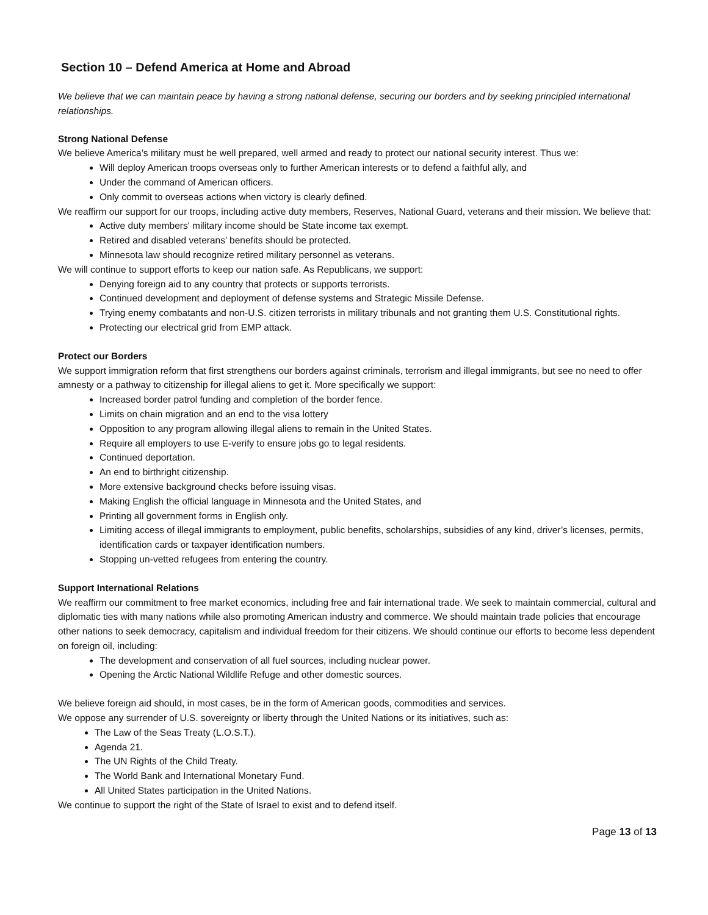Section 10 – Defend America at Home and Abroad
We believe that we can maintain peace by having a strong national defense, securing our borders and by seeking principled international relationships.
Strong National Defense
We believe America’s military must be well prepared, well armed and ready to protect our national security interest. Thus we:
Will deploy American troops overseas only to further American interests or to defend a faithful ally, and
Under the command of American officers.
Only commit to overseas actions when victory is clearly defined.
We reaffirm our support for our troops, including active duty members, Reserves, National Guard, veterans and their mission. We believe that:
Active duty members' military income should be State income tax exempt.
Retired and disabled veterans’ benefits should be protected.
Minnesota law should recognize retired military personnel as veterans.
We will continue to support efforts to keep our nation safe. As Republicans, we support:
Denying foreign aid to any country that protects or supports terrorists.
Continued development and deployment of defense systems and Strategic Missile Defense.
Trying enemy combatants and non-U.S. citizen terrorists in military tribunals and not granting them U.S. Constitutional rights.
Protecting our electrical grid from EMP attack.
Protect our Borders
We support immigration reform that first strengthens our borders against criminals, terrorism and illegal immigrants, but see no need to offer amnesty or a pathway to citizenship for illegal aliens to get it. More specifically we support:
Increased border patrol funding and completion of the border fence.
Limits on chain migration and an end to the visa lottery
Opposition to any program allowing illegal aliens to remain in the United States.
Require all employers to use E-verify to ensure jobs go to legal residents.
Continued deportation.
An end to birthright citizenship.
More extensive background checks before issuing visas.
Making English the official language in Minnesota and the United States, and
Printing all government forms in English only.
Limiting access of illegal immigrants to employment, public benefits, scholarships, subsidies of any kind, driver’s licenses, permits, identification cards or taxpayer identification numbers.
Stopping un-vetted refugees from entering the country.
Support International Relations
We reaffirm our commitment to free market economics, including free and fair international trade. We seek to maintain commercial, cultural and diplomatic ties with many nations while also promoting American industry and commerce. We should maintain trade policies that encourage other nations to seek democracy, capitalism and individual freedom for their citizens. We should continue our efforts to become less dependent on foreign oil, including:
The development and conservation of all fuel sources, including nuclear power.
Opening the Arctic National Wildlife Refuge and other domestic sources.
We believe foreign aid should, in most cases, be in the form of American goods, commodities and services.
We oppose any surrender of U.S. sovereignty or liberty through the United Nations or its initiatives, such as:
The Law of the Seas Treaty (L.O.S.T.).
Agenda 21.
The UN Rights of the Child Treaty.
The World Bank and International Monetary Fund.
All United States participation in the United Nations.
We continue to support the right of the State of Israel to exist and to defend itself.
Page 13 of 13